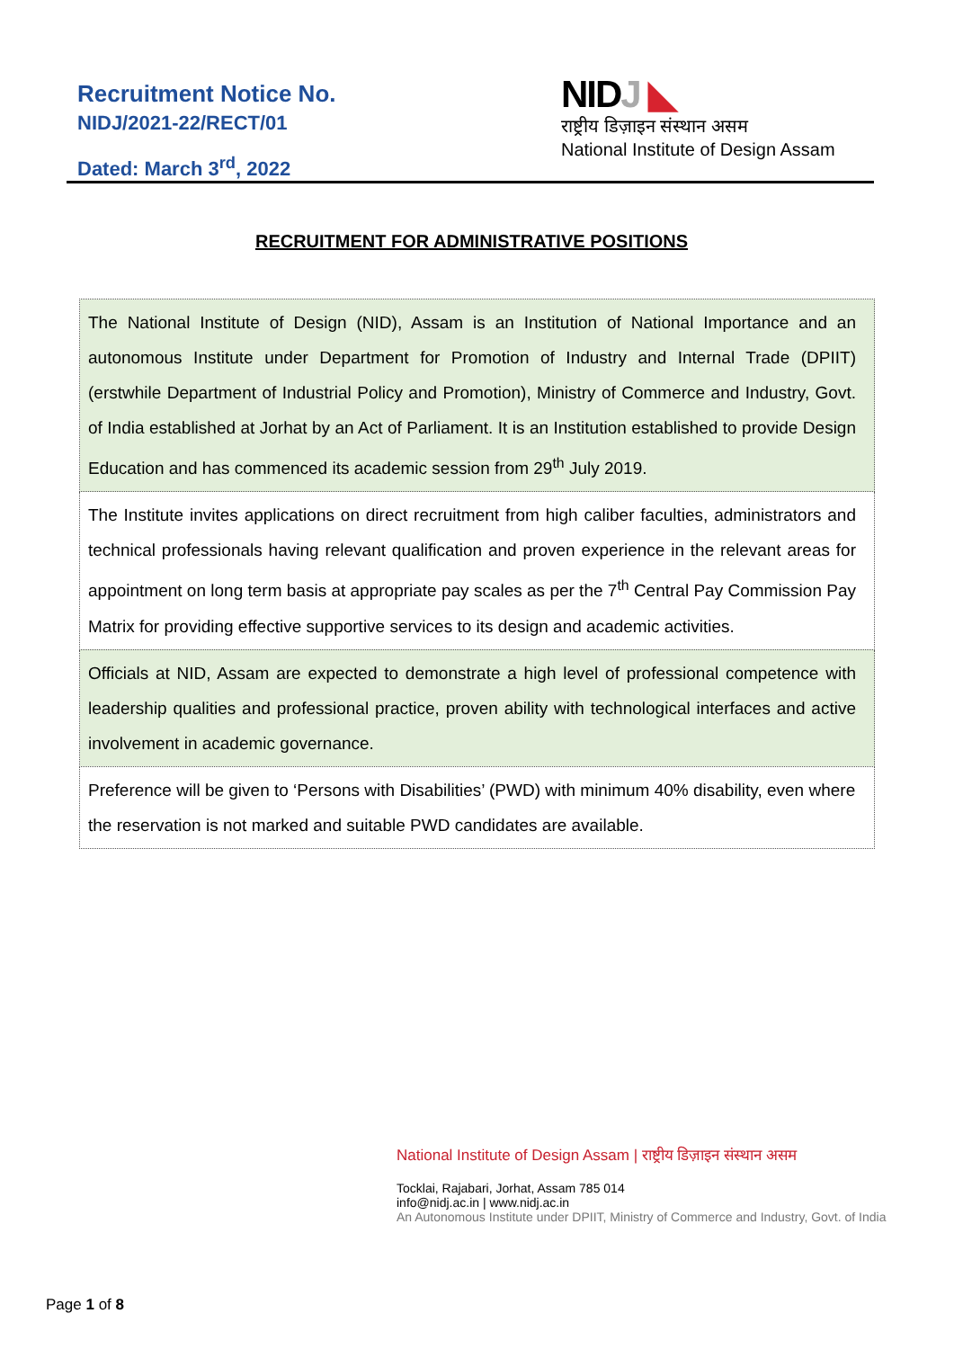Recruitment Notice No.
NIDJ/2021-22/RECT/01
Dated: March 3<sup>rd</sup>, 2022
NIDJ ◣
राष्ट्रीय डिज़ाइन संस्थान असम
National Institute of Design Assam
RECRUITMENT FOR ADMINISTRATIVE POSITIONS
| The National Institute of Design (NID), Assam is an Institution of National Importance and an autonomous Institute under Department for Promotion of Industry and Internal Trade (DPIIT) (erstwhile Department of Industrial Policy and Promotion), Ministry of Commerce and Industry, Govt. of India established at Jorhat by an Act of Parliament. It is an Institution established to provide Design Education and has commenced its academic session from 29<sup>th</sup> July 2019. |
| The Institute invites applications on direct recruitment from high caliber faculties, administrators and technical professionals having relevant qualification and proven experience in the relevant areas for appointment on long term basis at appropriate pay scales as per the 7<sup>th</sup> Central Pay Commission Pay Matrix for providing effective supportive services to its design and academic activities. |
| Officials at NID, Assam are expected to demonstrate a high level of professional competence with leadership qualities and professional practice, proven ability with technological interfaces and active involvement in academic governance. |
| Preference will be given to ‘Persons with Disabilities’ (PWD) with minimum 40% disability, even where the reservation is not marked and suitable PWD candidates are available. |
National Institute of Design Assam | राष्ट्रीय डिज़ाइन संस्थान असम
Tocklai, Rajabari, Jorhat, Assam 785 014
info@nidj.ac.in | www.nidj.ac.in
An Autonomous Institute under DPIIT, Ministry of Commerce and Industry, Govt. of India
Page 1 of 8